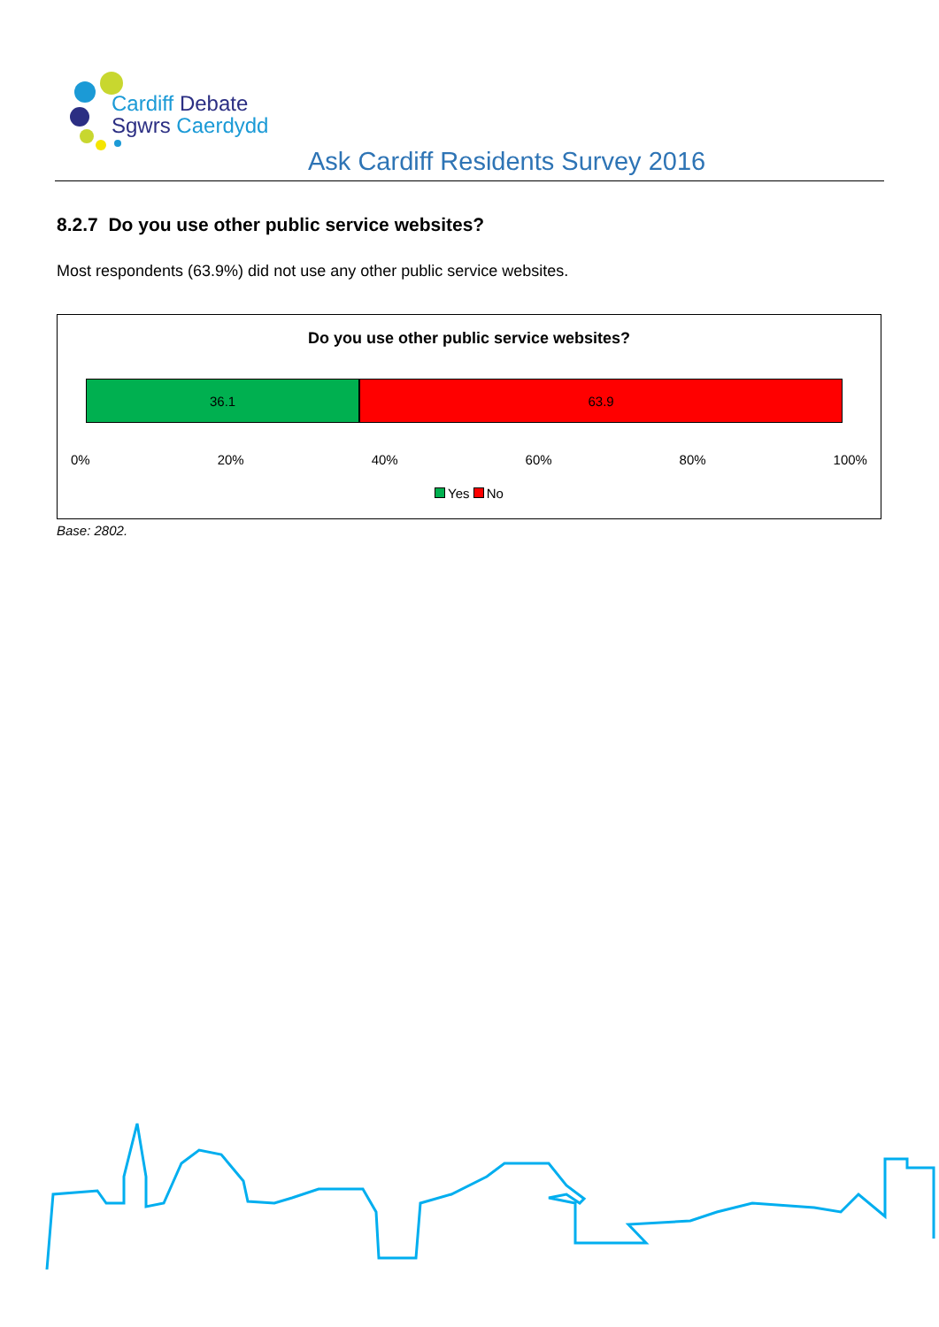Cardiff Debate
Sgwrs Caerdydd
Ask Cardiff Residents Survey 2016
8.2.7 Do you use other public service websites?
Most respondents (63.9%) did not use any other public service websites.
Do you use other public service websites?
36.1 63.9
0% 20% 40% 60% 80% 100%
Yes No
Base: 2802.